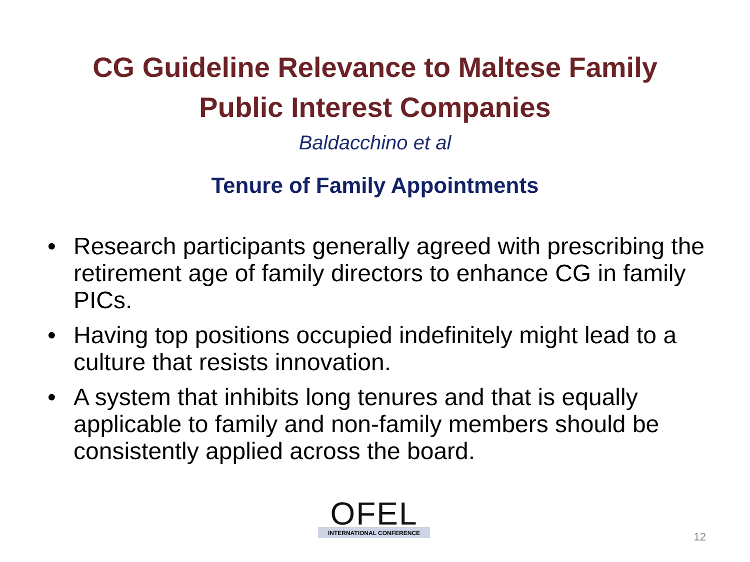CG Guideline Relevance to Maltese Family
Public Interest Companies
Baldacchino et al
Tenure of Family Appointments
• Research participants generally agreed with prescribing the retirement age of family directors to enhance CG in family PICs.
• Having top positions occupied indefinitely might lead to a culture that resists innovation.
• A system that inhibits long tenures and that is equally applicable to family and non-family members should be consistently applied across the board.
OFEL
INTERNATIONAL CONFERENCE
12